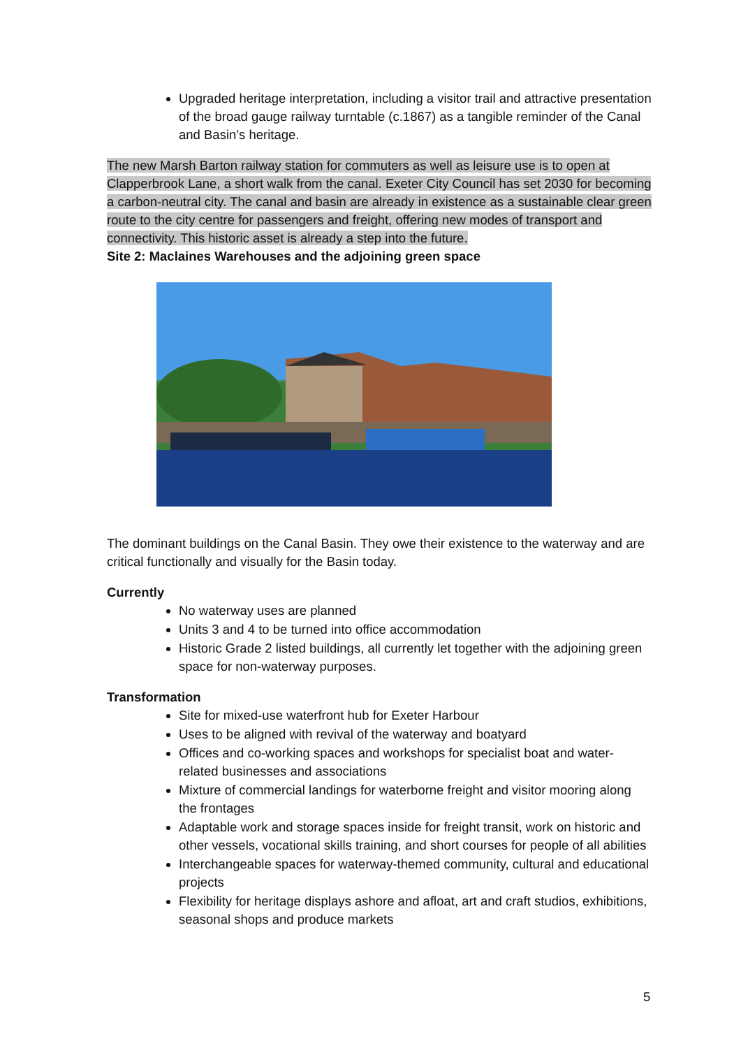Upgraded heritage interpretation, including a visitor trail and attractive presentation of the broad gauge railway turntable (c.1867) as a tangible reminder of the Canal and Basin’s heritage.
The new Marsh Barton railway station for commuters as well as leisure use is to open at Clapperbrook Lane, a short walk from the canal. Exeter City Council has set 2030 for becoming a carbon-neutral city. The canal and basin are already in existence as a sustainable clear green route to the city centre for passengers and freight, offering new modes of transport and connectivity. This historic asset is already a step into the future.
Site 2: Maclaines Warehouses and the adjoining green space
The dominant buildings on the Canal Basin. They owe their existence to the waterway and are critical functionally and visually for the Basin today.
Currently
No waterway uses are planned
Units 3 and 4 to be turned into office accommodation
Historic Grade 2 listed buildings, all currently let together with the adjoining green space for non-waterway purposes.
Transformation
Site for mixed-use waterfront hub for Exeter Harbour
Uses to be aligned with revival of the waterway and boatyard
Offices and co-working spaces and workshops for specialist boat and water-related businesses and associations
Mixture of commercial landings for waterborne freight and visitor mooring along the frontages
Adaptable work and storage spaces inside for freight transit, work on historic and other vessels, vocational skills training, and short courses for people of all abilities
Interchangeable spaces for waterway-themed community, cultural and educational projects
Flexibility for heritage displays ashore and afloat, art and craft studios, exhibitions, seasonal shops and produce markets
5